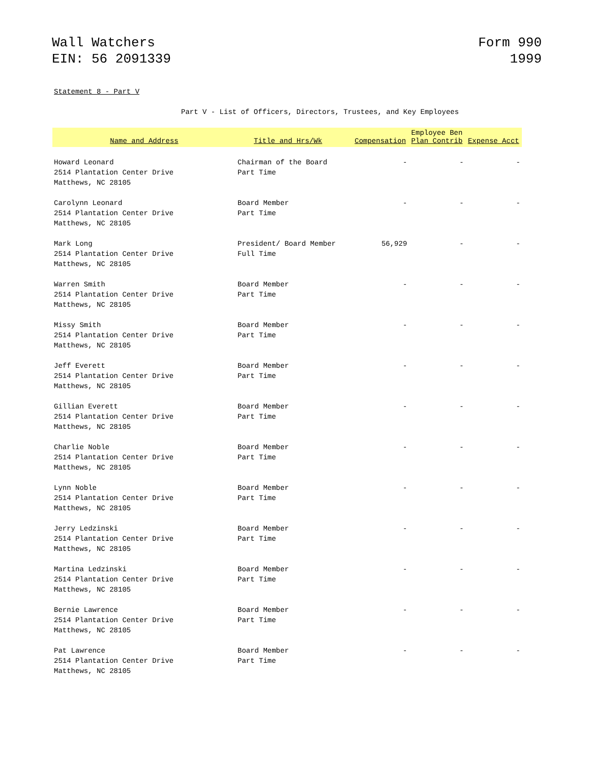Wall Watchers
EIN: 56 2091339
Form 990
1999
Statement 8 - Part V
Part V - List of Officers, Directors, Trustees, and Key Employees
| Name and Address | Title and Hrs/Wk | Compensation | Employee Ben Plan Contrib | Expense Acct |
| --- | --- | --- | --- | --- |
| Howard Leonard 2514 Plantation Center Drive Matthews, NC 28105 | Chairman of the Board Part Time | - | - | - |
| Carolynn Leonard 2514 Plantation Center Drive Matthews, NC 28105 | Board Member Part Time | - | - | - |
| Mark Long 2514 Plantation Center Drive Matthews, NC 28105 | President/ Board Member Full Time | 56,929 | - | - |
| Warren Smith 2514 Plantation Center Drive Matthews, NC 28105 | Board Member Part Time | - | - | - |
| Missy Smith 2514 Plantation Center Drive Matthews, NC 28105 | Board Member Part Time | - | - | - |
| Jeff Everett 2514 Plantation Center Drive Matthews, NC 28105 | Board Member Part Time | - | - | - |
| Gillian Everett 2514 Plantation Center Drive Matthews, NC 28105 | Board Member Part Time | - | - | - |
| Charlie Noble 2514 Plantation Center Drive Matthews, NC 28105 | Board Member Part Time | - | - | - |
| Lynn Noble 2514 Plantation Center Drive Matthews, NC 28105 | Board Member Part Time | - | - | - |
| Jerry Ledzinski 2514 Plantation Center Drive Matthews, NC 28105 | Board Member Part Time | - | - | - |
| Martina Ledzinski 2514 Plantation Center Drive Matthews, NC 28105 | Board Member Part Time | - | - | - |
| Bernie Lawrence 2514 Plantation Center Drive Matthews, NC 28105 | Board Member Part Time | - | - | - |
| Pat Lawrence 2514 Plantation Center Drive Matthews, NC 28105 | Board Member Part Time | - | - | - |